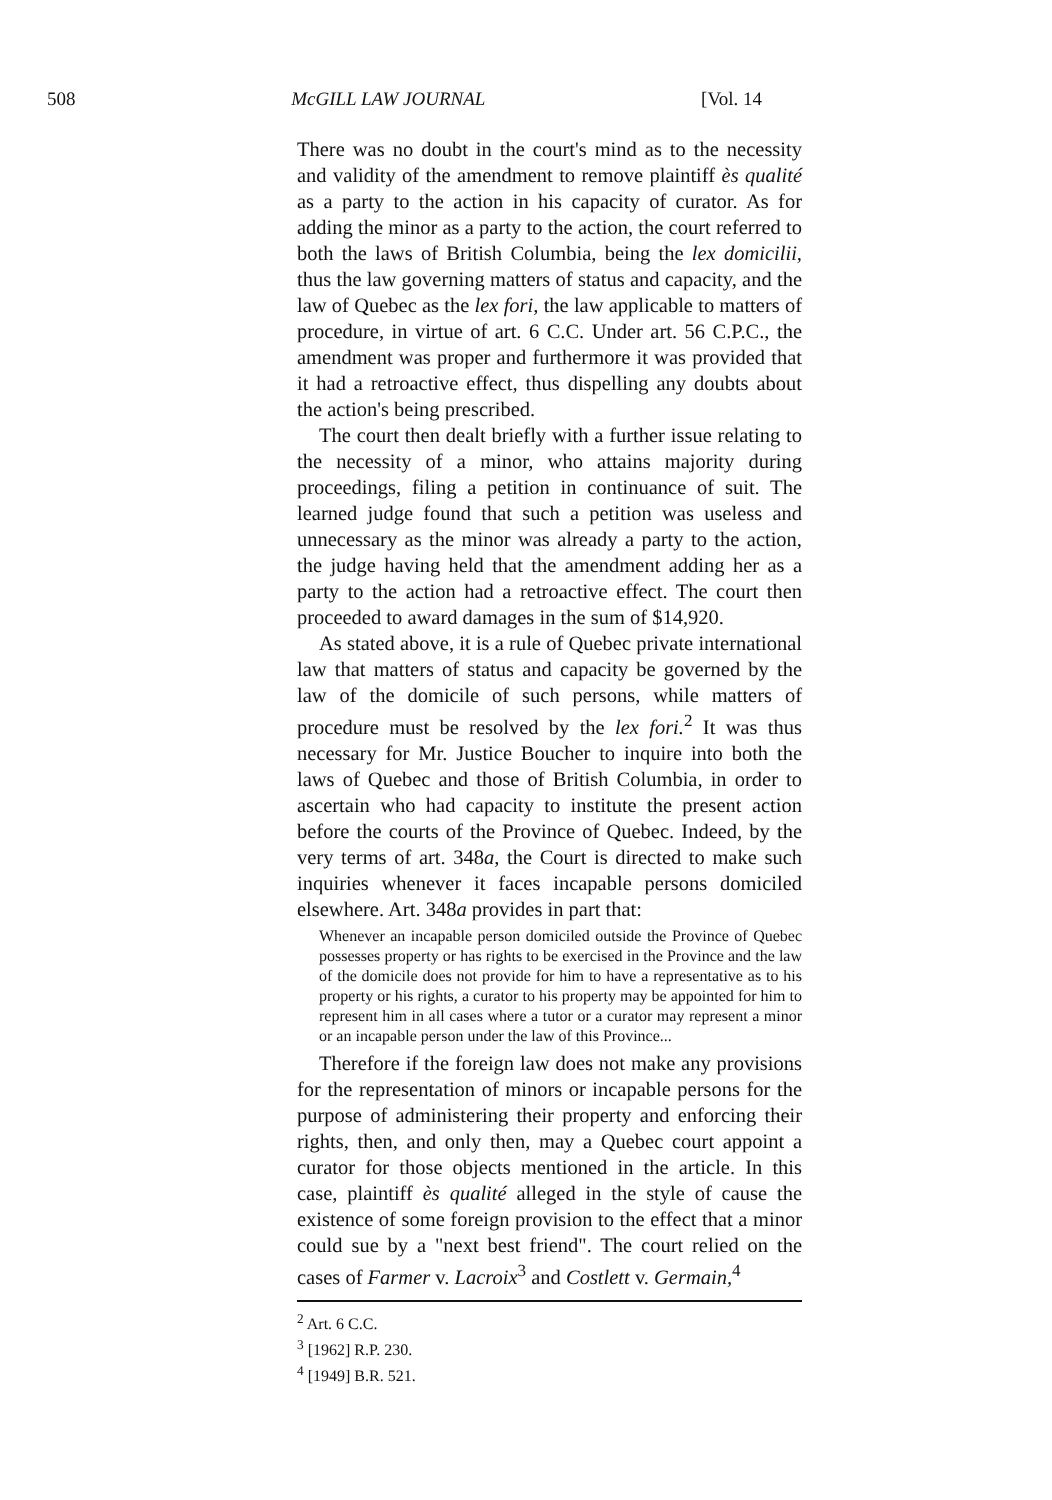508 McGILL LAW JOURNAL [Vol. 14
There was no doubt in the court's mind as to the necessity and validity of the amendment to remove plaintiff ès qualité as a party to the action in his capacity of curator. As for adding the minor as a party to the action, the court referred to both the laws of British Columbia, being the lex domicilii, thus the law governing matters of status and capacity, and the law of Quebec as the lex fori, the law applicable to matters of procedure, in virtue of art. 6 C.C. Under art. 56 C.P.C., the amendment was proper and furthermore it was provided that it had a retroactive effect, thus dispelling any doubts about the action's being prescribed.
The court then dealt briefly with a further issue relating to the necessity of a minor, who attains majority during proceedings, filing a petition in continuance of suit. The learned judge found that such a petition was useless and unnecessary as the minor was already a party to the action, the judge having held that the amendment adding her as a party to the action had a retroactive effect. The court then proceeded to award damages in the sum of $14,920.
As stated above, it is a rule of Quebec private international law that matters of status and capacity be governed by the law of the domicile of such persons, while matters of procedure must be resolved by the lex fori.<sup>2</sup> It was thus necessary for Mr. Justice Boucher to inquire into both the laws of Quebec and those of British Columbia, in order to ascertain who had capacity to institute the present action before the courts of the Province of Quebec. Indeed, by the very terms of art. 348a, the Court is directed to make such inquiries whenever it faces incapable persons domiciled elsewhere. Art. 348a provides in part that:
Whenever an incapable person domiciled outside the Province of Quebec possesses property or has rights to be exercised in the Province and the law of the domicile does not provide for him to have a representative as to his property or his rights, a curator to his property may be appointed for him to represent him in all cases where a tutor or a curator may represent a minor or an incapable person under the law of this Province...
Therefore if the foreign law does not make any provisions for the representation of minors or incapable persons for the purpose of administering their property and enforcing their rights, then, and only then, may a Quebec court appoint a curator for those objects mentioned in the article. In this case, plaintiff ès qualité alleged in the style of cause the existence of some foreign provision to the effect that a minor could sue by a "next best friend". The court relied on the cases of Farmer v. Lacroix<sup>3</sup> and Costlett v. Germain,<sup>4</sup>
<sup>2</sup> Art. 6 C.C.
<sup>3</sup> [1962] R.P. 230.
<sup>4</sup> [1949] B.R. 521.